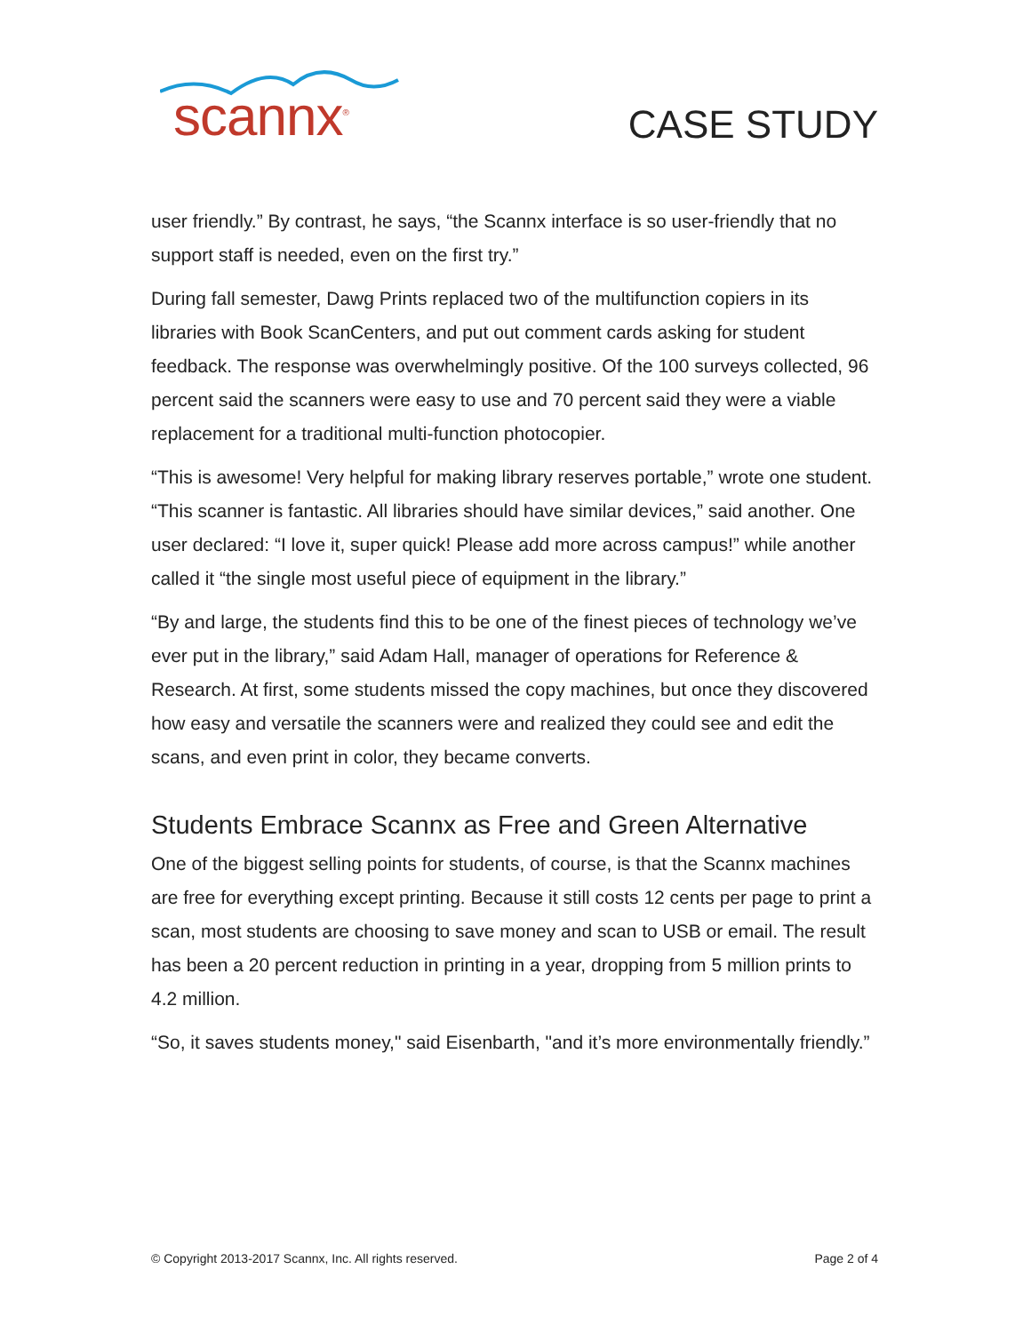scannx<sup>®</sup>
CASE STUDY
user friendly.” By contrast, he says, “the Scannx interface is so user-friendly that no support staff is needed, even on the first try.”
During fall semester, Dawg Prints replaced two of the multifunction copiers in its libraries with Book ScanCenters, and put out comment cards asking for student feedback. The response was overwhelmingly positive. Of the 100 surveys collected, 96 percent said the scanners were easy to use and 70 percent said they were a viable replacement for a traditional multi-function photocopier.
“This is awesome! Very helpful for making library reserves portable,” wrote one student. “This scanner is fantastic. All libraries should have similar devices,” said another. One user declared: “I love it, super quick! Please add more across campus!” while another called it “the single most useful piece of equipment in the library.”
“By and large, the students find this to be one of the finest pieces of technology we’ve ever put in the library,” said Adam Hall, manager of operations for Reference & Research. At first, some students missed the copy machines, but once they discovered how easy and versatile the scanners were and realized they could see and edit the scans, and even print in color, they became converts.
Students Embrace Scannx as Free and Green Alternative
One of the biggest selling points for students, of course, is that the Scannx machines are free for everything except printing. Because it still costs 12 cents per page to print a scan, most students are choosing to save money and scan to USB or email. The result has been a 20 percent reduction in printing in a year, dropping from 5 million prints to 4.2 million.
“So, it saves students money," said Eisenbarth, "and it’s more environmentally friendly.”
© Copyright 2013-2017 Scannx, Inc. All rights reserved. Page 2 of 4